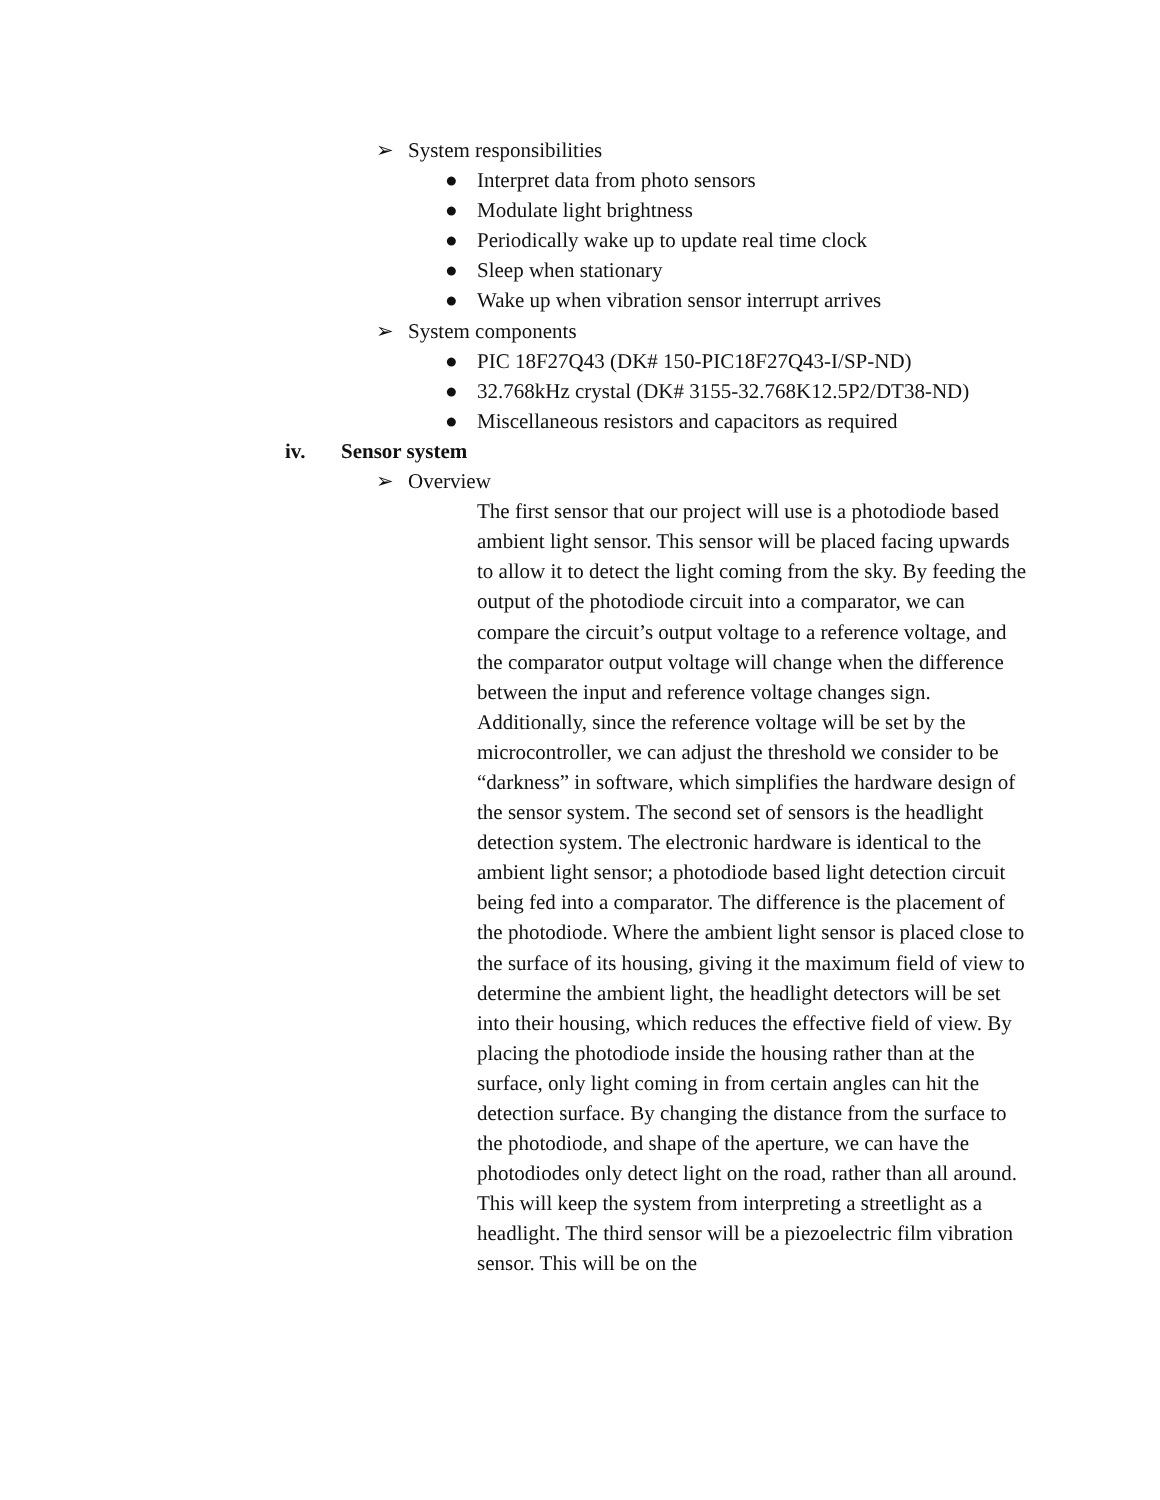➢ System responsibilities
● Interpret data from photo sensors
● Modulate light brightness
● Periodically wake up to update real time clock
● Sleep when stationary
● Wake up when vibration sensor interrupt arrives
➢ System components
● PIC 18F27Q43 (DK# 150-PIC18F27Q43-I/SP-ND)
● 32.768kHz crystal (DK# 3155-32.768K12.5P2/DT38-ND)
● Miscellaneous resistors and capacitors as required
iv. Sensor system
➢ Overview
The first sensor that our project will use is a photodiode based ambient light sensor. This sensor will be placed facing upwards to allow it to detect the light coming from the sky. By feeding the output of the photodiode circuit into a comparator, we can compare the circuit’s output voltage to a reference voltage, and the comparator output voltage will change when the difference between the input and reference voltage changes sign. Additionally, since the reference voltage will be set by the microcontroller, we can adjust the threshold we consider to be “darkness” in software, which simplifies the hardware design of the sensor system. The second set of sensors is the headlight detection system. The electronic hardware is identical to the ambient light sensor; a photodiode based light detection circuit being fed into a comparator. The difference is the placement of the photodiode. Where the ambient light sensor is placed close to the surface of its housing, giving it the maximum field of view to determine the ambient light, the headlight detectors will be set into their housing, which reduces the effective field of view. By placing the photodiode inside the housing rather than at the surface, only light coming in from certain angles can hit the detection surface. By changing the distance from the surface to the photodiode, and shape of the aperture, we can have the photodiodes only detect light on the road, rather than all around. This will keep the system from interpreting a streetlight as a headlight. The third sensor will be a piezoelectric film vibration sensor. This will be on the